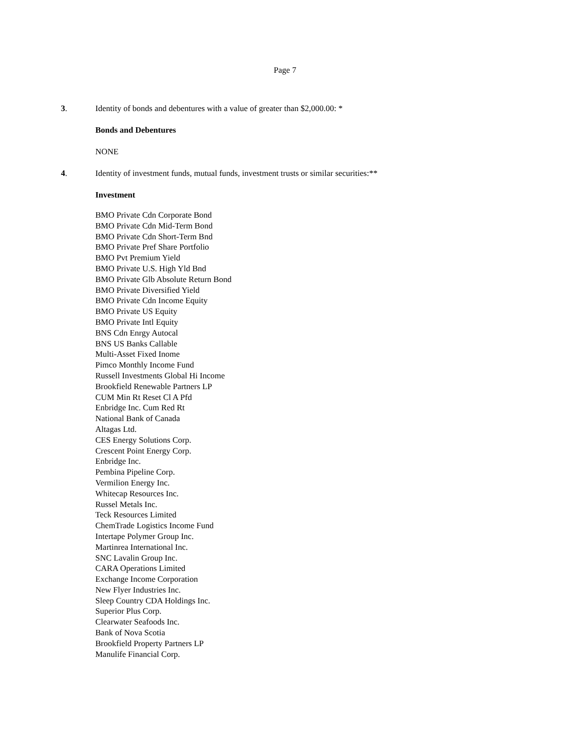Page 7
3. Identity of bonds and debentures with a value of greater than $2,000.00: *
Bonds and Debentures
NONE
4. Identity of investment funds, mutual funds, investment trusts or similar securities:**
Investment
BMO Private Cdn Corporate Bond
BMO Private Cdn Mid-Term Bond
BMO Private Cdn Short-Term Bnd
BMO Private Pref Share Portfolio
BMO Pvt Premium Yield
BMO Private U.S. High Yld Bnd
BMO Private Glb Absolute Return Bond
BMO Private Diversified Yield
BMO Private Cdn Income Equity
BMO Private US Equity
BMO Private Intl Equity
BNS Cdn Enrgy Autocal
BNS US Banks Callable
Multi-Asset Fixed Inome
Pimco Monthly Income Fund
Russell Investments Global Hi Income
Brookfield Renewable Partners LP
CUM Min Rt Reset Cl A Pfd
Enbridge Inc. Cum Red Rt
National Bank of Canada
Altagas Ltd.
CES Energy Solutions Corp.
Crescent Point Energy Corp.
Enbridge Inc.
Pembina Pipeline Corp.
Vermilion Energy Inc.
Whitecap Resources Inc.
Russel Metals Inc.
Teck Resources Limited
ChemTrade Logistics Income Fund
Intertape Polymer Group Inc.
Martinrea International Inc.
SNC Lavalin Group Inc.
CARA Operations Limited
Exchange Income Corporation
New Flyer Industries Inc.
Sleep Country CDA Holdings Inc.
Superior Plus Corp.
Clearwater Seafoods Inc.
Bank of Nova Scotia
Brookfield Property Partners LP
Manulife Financial Corp.